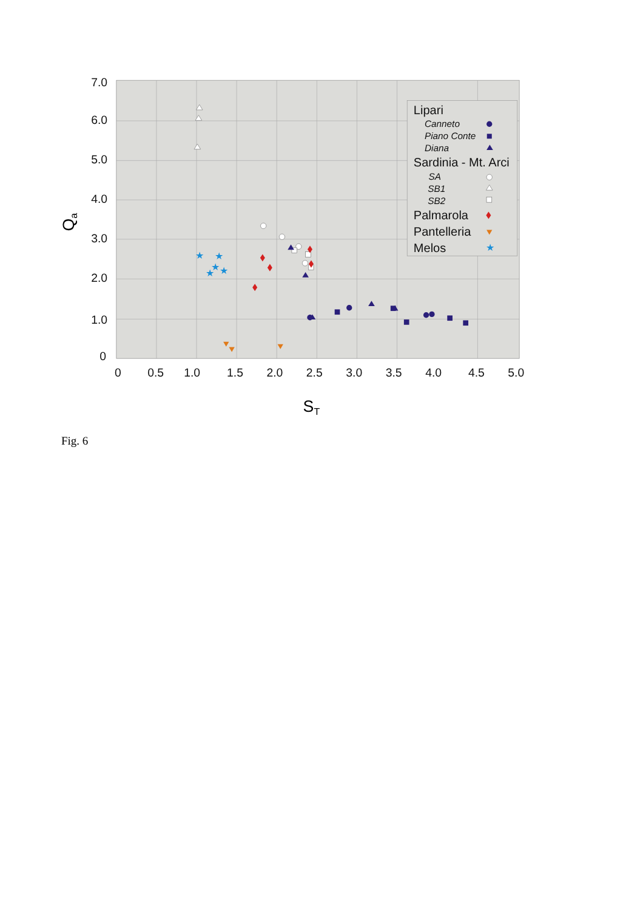7.0
6.0
5.0
4.0
3.0
2.0
1.0
0
0
0.5
1.0
1.5
2.0
2.5
3.0
3.5
4.0
4.5
5.0
ST
Qa
★
★
★
★
★
Lipari
Canneto
Piano Conte
Diana
Sardinia - Mt. Arci
SA
SB1
SB2
Palmarola
Pantelleria
Melos
★
Fig. 6